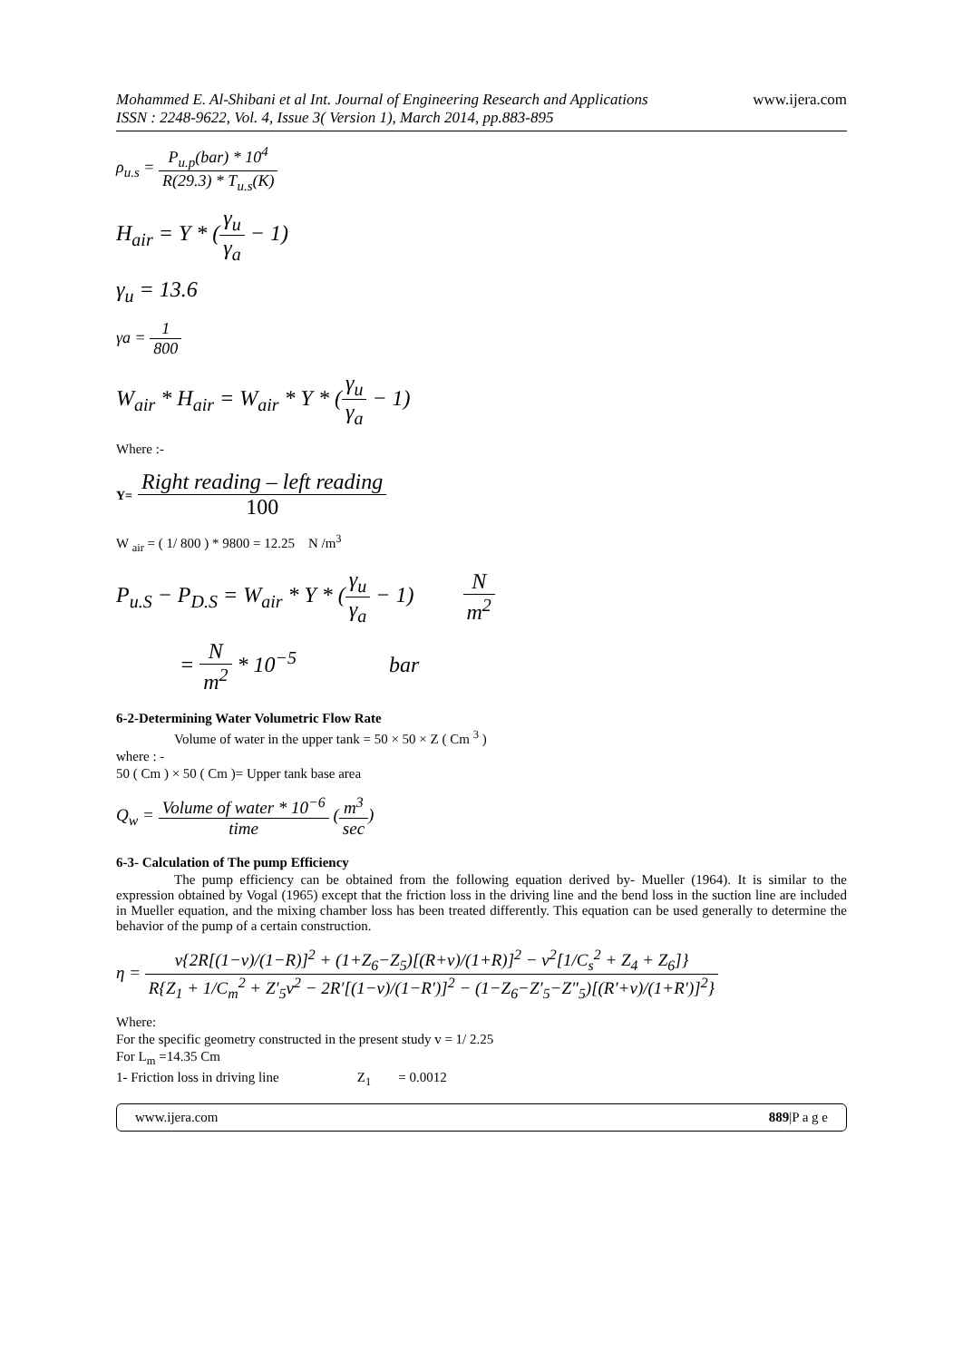Mohammed E. Al-Shibani et al Int. Journal of Engineering Research and Applications
ISSN : 2248-9622, Vol. 4, Issue 3( Version 1), March 2014, pp.883-895
www.ijera.com
ρ<sub>u.s</sub> = P<sub>u.p</sub>(bar) * 10<sup>4</sup> R(29.3) * T<sub>u.s</sub>(K)
H<sub>air</sub> = Y * (γ<sub>u</sub> γ<sub>a</sub> − 1)
γ<sub>u</sub> = 13.6
γa = 1 800
W<sub>air</sub> * H<sub>air</sub> = W<sub>air</sub> * Y * (γ<sub>u</sub> γ<sub>a</sub> − 1)
Where :-
Y= Right reading – left reading 100
W <sub>air</sub> = ( 1/ 800 ) * 9800 = 12.25 N /m<sup>3</sup>
P<sub>u.S</sub> − P<sub>D.S</sub> = W<sub>air</sub> * Y * (γ<sub>u</sub> γ<sub>a</sub> − 1) N m<sup>2</sup>
= N m<sup>2</sup> * 10<sup>−5</sup> bar
6-2-Determining Water Volumetric Flow Rate
Volume of water in the upper tank = 50 × 50 × Z ( Cm <sup>3</sup> )
where : -
50 ( Cm ) × 50 ( Cm )= Upper tank base area
Q<sub>w</sub> = Volume of water * 10<sup>−6</sup> time (m<sup>3</sup> sec)
6-3- Calculation of The pump Efficiency
The pump efficiency can be obtained from the following equation derived by- Mueller (1964). It is similar to the expression obtained by Vogal (1965) except that the friction loss in the driving line and the bend loss in the suction line are included in Mueller equation, and the mixing chamber loss has been treated differently. This equation can be used generally to determine the behavior of the pump of a certain construction.
η = v{2R[(1−v)/(1−R)]<sup>2</sup> + (1+Z<sub>6</sub>−Z<sub>5</sub>)[(R+v)/(1+R)]<sup>2</sup> − v<sup>2</sup>[1/C<sub>s</sub><sup>2</sup> + Z<sub>4</sub> + Z<sub>6</sub>]} R{Z<sub>1</sub> + 1/C<sub>m</sub><sup>2</sup> + Z′<sub>5</sub>v<sup>2</sup> − 2R′[(1−v)/(1−R′)]<sup>2</sup> − (1−Z<sub>6</sub>−Z′<sub>5</sub>−Z″<sub>5</sub>)[(R′+v)/(1+R′)]<sup>2</sup>}
Where:
For the specific geometry constructed in the present study v = 1/ 2.25
For L<sub>m</sub> =14.35 Cm
1- Friction loss in driving line Z<sub>1</sub> = 0.0012
www.ijera.com 889|P a g e